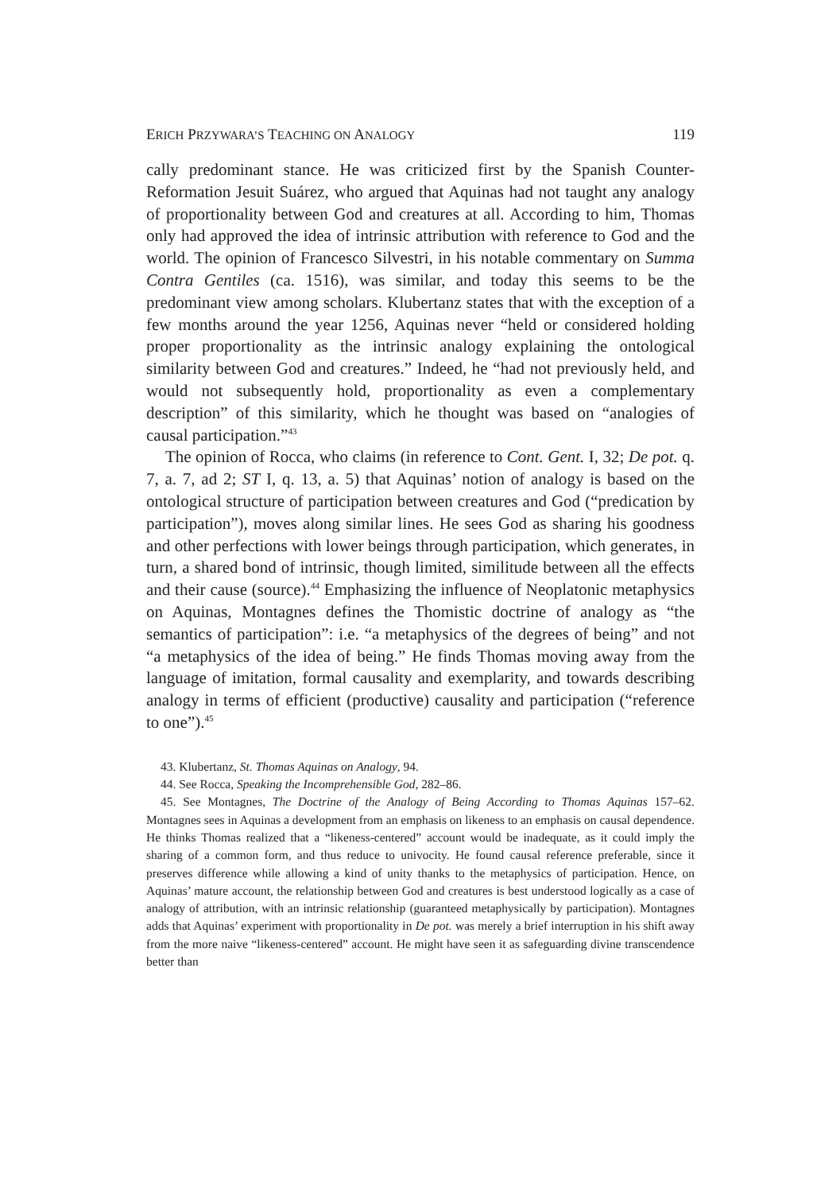ERICH PRZYWARA’S TEACHING ON ANALOGY 119
cally predominant stance. He was criticized first by the Spanish Counter-Reformation Jesuit Suárez, who argued that Aquinas had not taught any analogy of proportionality between God and creatures at all. According to him, Thomas only had approved the idea of intrinsic attribution with reference to God and the world. The opinion of Francesco Silvestri, in his notable commentary on Summa Contra Gentiles (ca. 1516), was similar, and today this seems to be the predominant view among scholars. Klubertanz states that with the exception of a few months around the year 1256, Aquinas never “held or considered holding proper proportionality as the intrinsic analogy explaining the ontological similarity between God and creatures.” Indeed, he “had not previously held, and would not subsequently hold, proportionality as even a complementary description” of this similarity, which he thought was based on “analogies of causal participation.”<sup>43</sup>
The opinion of Rocca, who claims (in reference to Cont. Gent. I, 32; De pot. q. 7, a. 7, ad 2; ST I, q. 13, a. 5) that Aquinas’ notion of analogy is based on the ontological structure of participation between creatures and God (“predication by participation”), moves along similar lines. He sees God as sharing his goodness and other perfections with lower beings through participation, which generates, in turn, a shared bond of intrinsic, though limited, similitude between all the effects and their cause (source).<sup>44</sup> Emphasizing the influence of Neoplatonic metaphysics on Aquinas, Montagnes defines the Thomistic doctrine of analogy as “the semantics of participation”: i.e. “a metaphysics of the degrees of being” and not “a metaphysics of the idea of being.” He finds Thomas moving away from the language of imitation, formal causality and exemplarity, and towards describing analogy in terms of efficient (productive) causality and participation (“reference to one”).<sup>45</sup>
43. Klubertanz, St. Thomas Aquinas on Analogy, 94.
44. See Rocca, Speaking the Incomprehensible God, 282–86.
45. See Montagnes, The Doctrine of the Analogy of Being According to Thomas Aquinas 157–62. Montagnes sees in Aquinas a development from an emphasis on likeness to an emphasis on causal dependence. He thinks Thomas realized that a “likeness-centered” account would be inadequate, as it could imply the sharing of a common form, and thus reduce to univocity. He found causal reference preferable, since it preserves difference while allowing a kind of unity thanks to the metaphysics of participation. Hence, on Aquinas’ mature account, the relationship between God and creatures is best understood logically as a case of analogy of attribution, with an intrinsic relationship (guaranteed metaphysically by participation). Montagnes adds that Aquinas’ experiment with proportionality in De pot. was merely a brief interruption in his shift away from the more naive “likeness-centered” account. He might have seen it as safeguarding divine transcendence better than